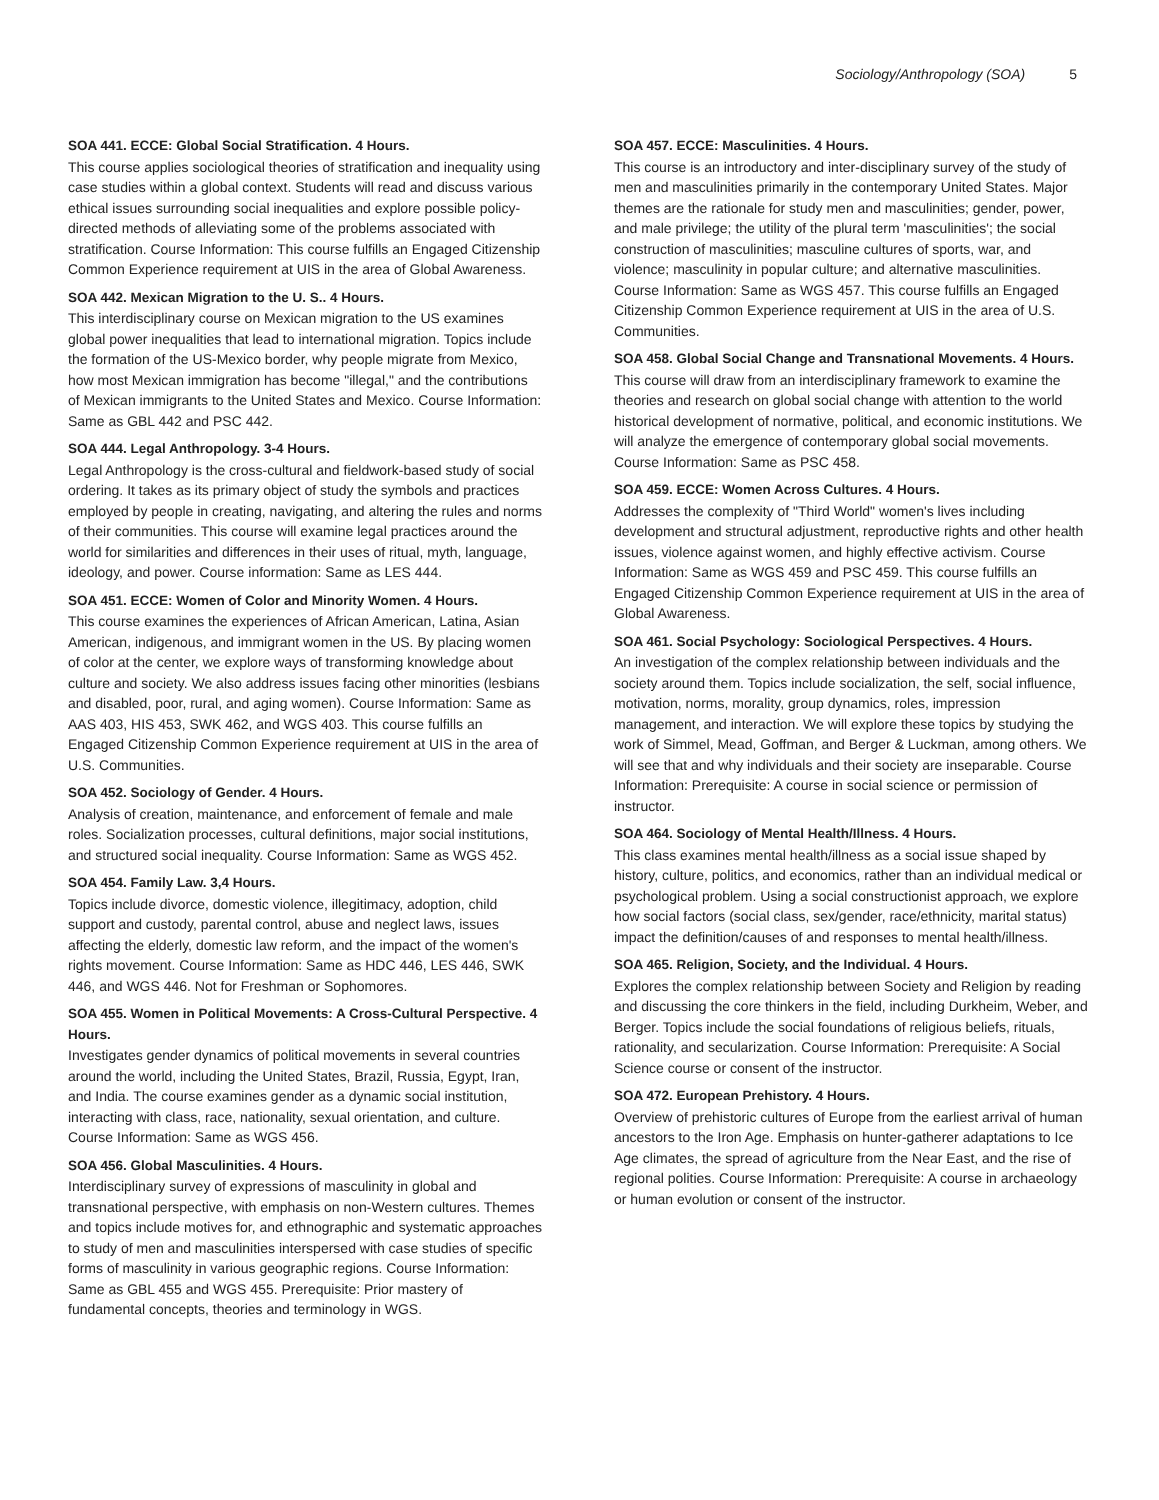Sociology/Anthropology (SOA) 5
SOA 441. ECCE: Global Social Stratification. 4 Hours.
This course applies sociological theories of stratification and inequality using case studies within a global context. Students will read and discuss various ethical issues surrounding social inequalities and explore possible policy-directed methods of alleviating some of the problems associated with stratification. Course Information: This course fulfills an Engaged Citizenship Common Experience requirement at UIS in the area of Global Awareness.
SOA 442. Mexican Migration to the U. S.. 4 Hours.
This interdisciplinary course on Mexican migration to the US examines global power inequalities that lead to international migration. Topics include the formation of the US-Mexico border, why people migrate from Mexico, how most Mexican immigration has become "illegal," and the contributions of Mexican immigrants to the United States and Mexico. Course Information: Same as GBL 442 and PSC 442.
SOA 444. Legal Anthropology. 3-4 Hours.
Legal Anthropology is the cross-cultural and fieldwork-based study of social ordering. It takes as its primary object of study the symbols and practices employed by people in creating, navigating, and altering the rules and norms of their communities. This course will examine legal practices around the world for similarities and differences in their uses of ritual, myth, language, ideology, and power. Course information: Same as LES 444.
SOA 451. ECCE: Women of Color and Minority Women. 4 Hours.
This course examines the experiences of African American, Latina, Asian American, indigenous, and immigrant women in the US. By placing women of color at the center, we explore ways of transforming knowledge about culture and society. We also address issues facing other minorities (lesbians and disabled, poor, rural, and aging women). Course Information: Same as AAS 403, HIS 453, SWK 462, and WGS 403. This course fulfills an Engaged Citizenship Common Experience requirement at UIS in the area of U.S. Communities.
SOA 452. Sociology of Gender. 4 Hours.
Analysis of creation, maintenance, and enforcement of female and male roles. Socialization processes, cultural definitions, major social institutions, and structured social inequality. Course Information: Same as WGS 452.
SOA 454. Family Law. 3,4 Hours.
Topics include divorce, domestic violence, illegitimacy, adoption, child support and custody, parental control, abuse and neglect laws, issues affecting the elderly, domestic law reform, and the impact of the women's rights movement. Course Information: Same as HDC 446, LES 446, SWK 446, and WGS 446. Not for Freshman or Sophomores.
SOA 455. Women in Political Movements: A Cross-Cultural Perspective. 4 Hours.
Investigates gender dynamics of political movements in several countries around the world, including the United States, Brazil, Russia, Egypt, Iran, and India. The course examines gender as a dynamic social institution, interacting with class, race, nationality, sexual orientation, and culture. Course Information: Same as WGS 456.
SOA 456. Global Masculinities. 4 Hours.
Interdisciplinary survey of expressions of masculinity in global and transnational perspective, with emphasis on non-Western cultures. Themes and topics include motives for, and ethnographic and systematic approaches to study of men and masculinities interspersed with case studies of specific forms of masculinity in various geographic regions. Course Information: Same as GBL 455 and WGS 455. Prerequisite: Prior mastery of fundamental concepts, theories and terminology in WGS.
SOA 457. ECCE: Masculinities. 4 Hours.
This course is an introductory and inter-disciplinary survey of the study of men and masculinities primarily in the contemporary United States. Major themes are the rationale for study men and masculinities; gender, power, and male privilege; the utility of the plural term 'masculinities'; the social construction of masculinities; masculine cultures of sports, war, and violence; masculinity in popular culture; and alternative masculinities. Course Information: Same as WGS 457. This course fulfills an Engaged Citizenship Common Experience requirement at UIS in the area of U.S. Communities.
SOA 458. Global Social Change and Transnational Movements. 4 Hours.
This course will draw from an interdisciplinary framework to examine the theories and research on global social change with attention to the world historical development of normative, political, and economic institutions. We will analyze the emergence of contemporary global social movements. Course Information: Same as PSC 458.
SOA 459. ECCE: Women Across Cultures. 4 Hours.
Addresses the complexity of "Third World" women's lives including development and structural adjustment, reproductive rights and other health issues, violence against women, and highly effective activism. Course Information: Same as WGS 459 and PSC 459. This course fulfills an Engaged Citizenship Common Experience requirement at UIS in the area of Global Awareness.
SOA 461. Social Psychology: Sociological Perspectives. 4 Hours.
An investigation of the complex relationship between individuals and the society around them. Topics include socialization, the self, social influence, motivation, norms, morality, group dynamics, roles, impression management, and interaction. We will explore these topics by studying the work of Simmel, Mead, Goffman, and Berger & Luckman, among others. We will see that and why individuals and their society are inseparable. Course Information: Prerequisite: A course in social science or permission of instructor.
SOA 464. Sociology of Mental Health/Illness. 4 Hours.
This class examines mental health/illness as a social issue shaped by history, culture, politics, and economics, rather than an individual medical or psychological problem. Using a social constructionist approach, we explore how social factors (social class, sex/gender, race/ethnicity, marital status) impact the definition/causes of and responses to mental health/illness.
SOA 465. Religion, Society, and the Individual. 4 Hours.
Explores the complex relationship between Society and Religion by reading and discussing the core thinkers in the field, including Durkheim, Weber, and Berger. Topics include the social foundations of religious beliefs, rituals, rationality, and secularization. Course Information: Prerequisite: A Social Science course or consent of the instructor.
SOA 472. European Prehistory. 4 Hours.
Overview of prehistoric cultures of Europe from the earliest arrival of human ancestors to the Iron Age. Emphasis on hunter-gatherer adaptations to Ice Age climates, the spread of agriculture from the Near East, and the rise of regional polities. Course Information: Prerequisite: A course in archaeology or human evolution or consent of the instructor.